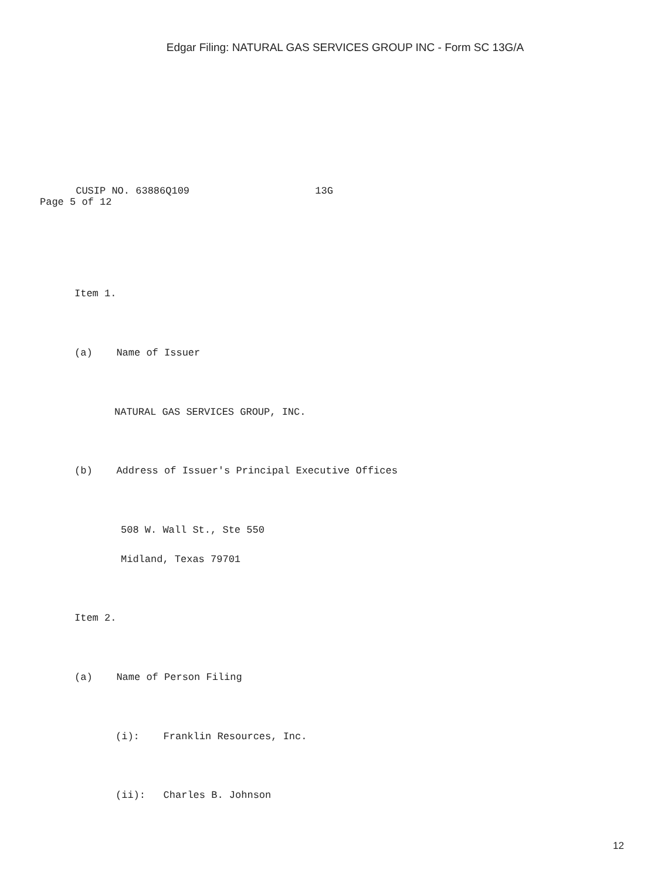Edgar Filing: NATURAL GAS SERVICES GROUP INC - Form SC 13G/A
CUSIP NO. 63886Q109 13G Page 5 of 12
Item 1.
(a) Name of Issuer
NATURAL GAS SERVICES GROUP, INC.
(b) Address of Issuer's Principal Executive Offices
508 W. Wall St., Ste 550
Midland, Texas 79701
Item 2.
(a) Name of Person Filing
(i): Franklin Resources, Inc.
(ii): Charles B. Johnson
12